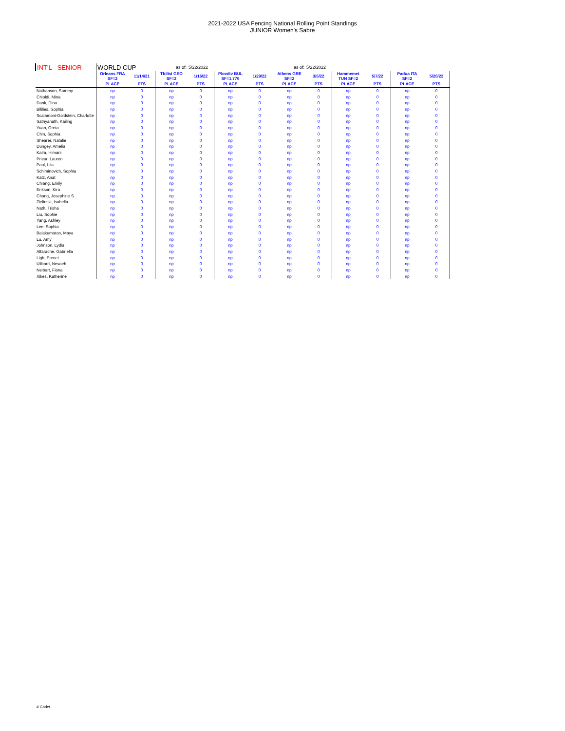2021-2022 USA Fencing National Rolling Point Standings
JUNIOR Women's Sabre
| INT'L - SENIOR | WORLD CUP | | as of: | 5/22/2022 | | | as of: | 5/22/2022 | | | | |
| | Orleans FRA SF=2 | 11/14/21 | Tbilisi GEO SF=2 | 1/16/22 | Plovdiv BUL SF=1.776 | 1/29/22 | Athens GRE SF=2 | 3/5/22 | Hammemet TUN SF=2 | 5/7/22 | Padua ITA SF=2 | 5/20/22 |
| | PLACE | PTS | PLACE | PTS | PLACE | PTS | PLACE | PTS | PLACE | PTS | PLACE | PTS |
| Nathanson, Sammy | np | 0 | np | 0 | np | 0 | np | 0 | np | 0 | np | 0 |
| Chioldi, Mina | np | 0 | np | 0 | np | 0 | np | 0 | np | 0 | np | 0 |
| Dank, Dina | np | 0 | np | 0 | np | 0 | np | 0 | np | 0 | np | 0 |
| Bililies, Sophia | np | 0 | np | 0 | np | 0 | np | 0 | np | 0 | np | 0 |
| Scalamoni-Goldstein, Charlotte | np | 0 | np | 0 | np | 0 | np | 0 | np | 0 | np | 0 |
| Sathyanath, Kailing | np | 0 | np | 0 | np | 0 | np | 0 | np | 0 | np | 0 |
| Yuan, Greta | np | 0 | np | 0 | np | 0 | np | 0 | np | 0 | np | 0 |
| Chin, Sophia | np | 0 | np | 0 | np | 0 | np | 0 | np | 0 | np | 0 |
| Shearer, Natalie | np | 0 | np | 0 | np | 0 | np | 0 | np | 0 | np | 0 |
| Dungey, Amelia | np | 0 | np | 0 | np | 0 | np | 0 | np | 0 | np | 0 |
| Kalra, Himani | np | 0 | np | 0 | np | 0 | np | 0 | np | 0 | np | 0 |
| Prieur, Lauren | np | 0 | np | 0 | np | 0 | np | 0 | np | 0 | np | 0 |
| Paul, Lila | np | 0 | np | 0 | np | 0 | np | 0 | np | 0 | np | 0 |
| Schiminovich, Sophia | np | 0 | np | 0 | np | 0 | np | 0 | np | 0 | np | 0 |
| Katz, Anat | np | 0 | np | 0 | np | 0 | np | 0 | np | 0 | np | 0 |
| Chiang, Emily | np | 0 | np | 0 | np | 0 | np | 0 | np | 0 | np | 0 |
| Erikson, Kira | np | 0 | np | 0 | np | 0 | np | 0 | np | 0 | np | 0 |
| Chang, Josephine S | np | 0 | np | 0 | np | 0 | np | 0 | np | 0 | np | 0 |
| Zielinski, Isabella | np | 0 | np | 0 | np | 0 | np | 0 | np | 0 | np | 0 |
| Nath, Trisha | np | 0 | np | 0 | np | 0 | np | 0 | np | 0 | np | 0 |
| Liu, Sophie | np | 0 | np | 0 | np | 0 | np | 0 | np | 0 | np | 0 |
| Yang, Ashley | np | 0 | np | 0 | np | 0 | np | 0 | np | 0 | np | 0 |
| Lee, Sophia | np | 0 | np | 0 | np | 0 | np | 0 | np | 0 | np | 0 |
| Balakumaran, Maya | np | 0 | np | 0 | np | 0 | np | 0 | np | 0 | np | 0 |
| Lu, Amy | np | 0 | np | 0 | np | 0 | np | 0 | np | 0 | np | 0 |
| Johnson, Lydia | np | 0 | np | 0 | np | 0 | np | 0 | np | 0 | np | 0 |
| Alfarache, Gabriella | np | 0 | np | 0 | np | 0 | np | 0 | np | 0 | np | 0 |
| Ligh, Erenei | np | 0 | np | 0 | np | 0 | np | 0 | np | 0 | np | 0 |
| Ulibarri, Nevaeh | np | 0 | np | 0 | np | 0 | np | 0 | np | 0 | np | 0 |
| Neibart, Fiona | np | 0 | np | 0 | np | 0 | np | 0 | np | 0 | np | 0 |
| Xikes, Katherine | np | 0 | np | 0 | np | 0 | np | 0 | np | 0 | np | 0 |
# Cadet